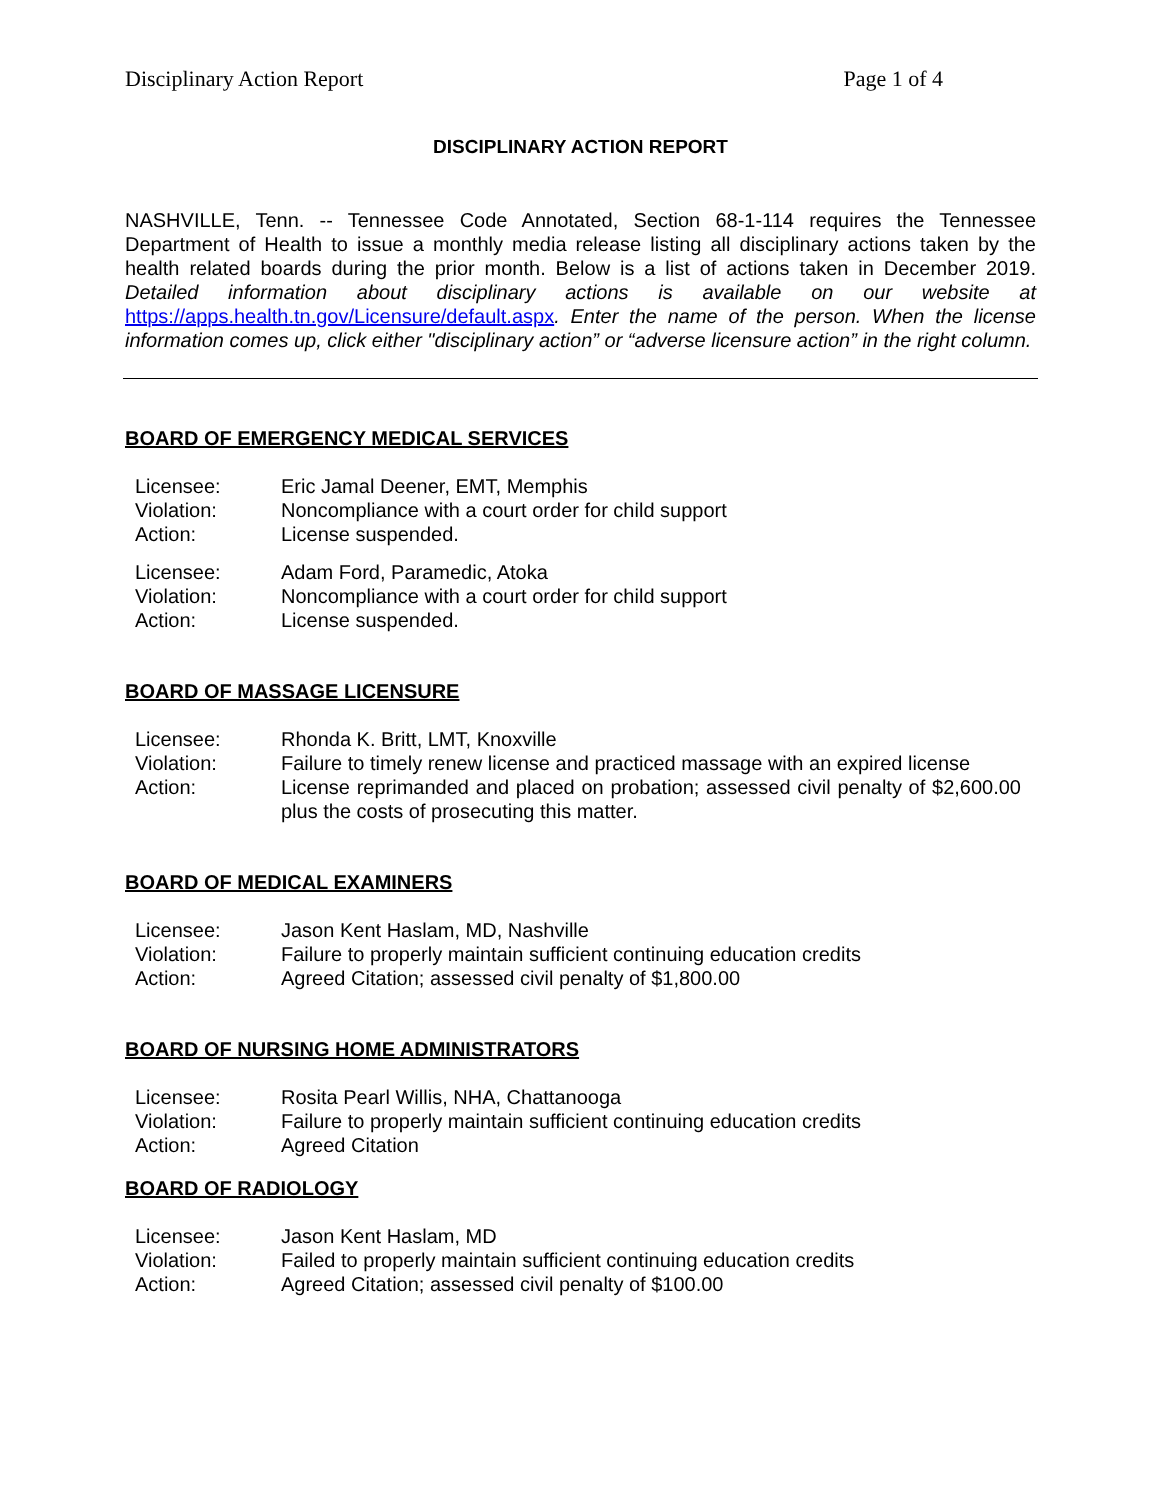Disciplinary Action Report Page 1 of 4
DISCIPLINARY ACTION REPORT
NASHVILLE, Tenn. -- Tennessee Code Annotated, Section 68-1-114 requires the Tennessee Department of Health to issue a monthly media release listing all disciplinary actions taken by the health related boards during the prior month. Below is a list of actions taken in December 2019. Detailed information about disciplinary actions is available on our website at https://apps.health.tn.gov/Licensure/default.aspx. Enter the name of the person. When the license information comes up, click either "disciplinary action” or “adverse licensure action” in the right column.
BOARD OF EMERGENCY MEDICAL SERVICES
| Licensee: | Eric Jamal Deener, EMT, Memphis |
| Violation: | Noncompliance with a court order for child support |
| Action: | License suspended. |
| Licensee: | Adam Ford, Paramedic, Atoka |
| Violation: | Noncompliance with a court order for child support |
| Action: | License suspended. |
BOARD OF MASSAGE LICENSURE
| Licensee: | Rhonda K. Britt, LMT, Knoxville |
| Violation: | Failure to timely renew license and practiced massage with an expired license |
| Action: | License reprimanded and placed on probation; assessed civil penalty of $2,600.00 plus the costs of prosecuting this matter. |
BOARD OF MEDICAL EXAMINERS
| Licensee: | Jason Kent Haslam, MD, Nashville |
| Violation: | Failure to properly maintain sufficient continuing education credits |
| Action: | Agreed Citation; assessed civil penalty of $1,800.00 |
BOARD OF NURSING HOME ADMINISTRATORS
| Licensee: | Rosita Pearl Willis, NHA, Chattanooga |
| Violation: | Failure to properly maintain sufficient continuing education credits |
| Action: | Agreed Citation |
BOARD OF RADIOLOGY
| Licensee: | Jason Kent Haslam, MD |
| Violation: | Failed to properly maintain sufficient continuing education credits |
| Action: | Agreed Citation; assessed civil penalty of $100.00 |